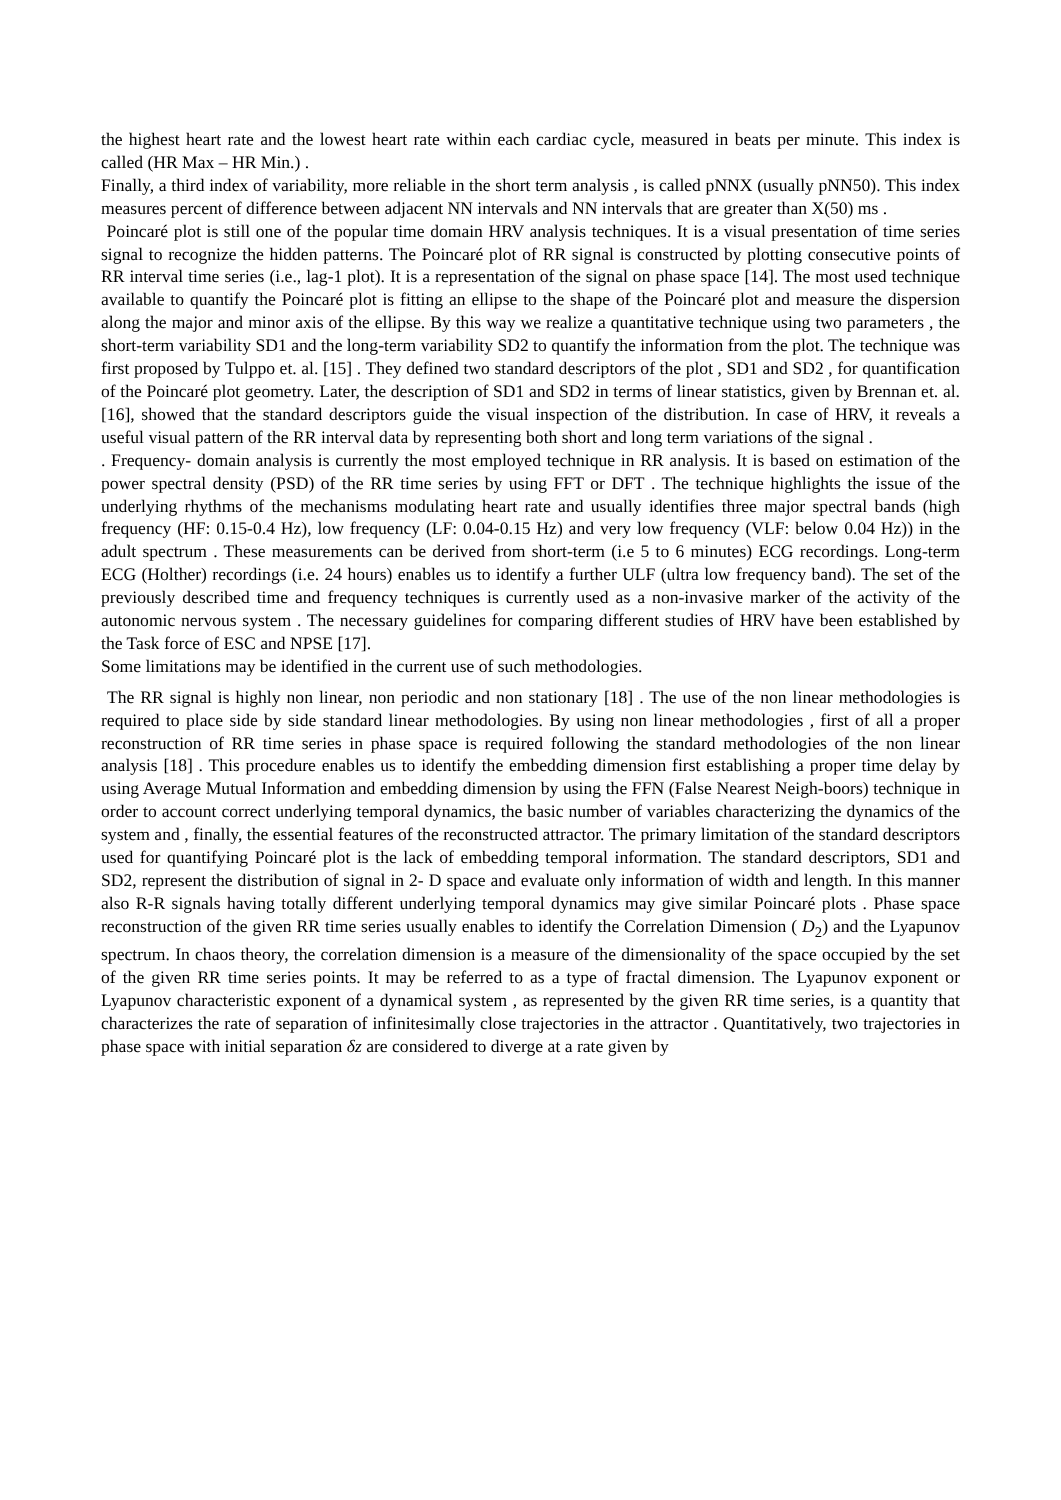the highest heart rate and the lowest heart rate within each cardiac cycle, measured in beats per minute. This index is called (HR Max – HR Min.) .
Finally, a third index of variability, more reliable in the short term analysis , is called pNNX (usually pNN50). This index measures percent of difference between adjacent NN intervals and NN intervals that are greater than X(50) ms .
Poincaré plot is still one of the popular time domain HRV analysis techniques. It is a visual presentation of time series signal to recognize the hidden patterns. The Poincaré plot of RR signal is constructed by plotting consecutive points of RR interval time series (i.e., lag-1 plot). It is a representation of the signal on phase space [14]. The most used technique available to quantify the Poincaré plot is fitting an ellipse to the shape of the Poincaré plot and measure the dispersion along the major and minor axis of the ellipse. By this way we realize a quantitative technique using two parameters , the short-term variability SD1 and the long-term variability SD2 to quantify the information from the plot. The technique was first proposed by Tulppo et. al. [15] . They defined two standard descriptors of the plot , SD1 and SD2 , for quantification of the Poincaré plot geometry. Later, the description of SD1 and SD2 in terms of linear statistics, given by Brennan et. al. [16], showed that the standard descriptors guide the visual inspection of the distribution. In case of HRV, it reveals a useful visual pattern of the RR interval data by representing both short and long term variations of the signal .
. Frequency- domain analysis is currently the most employed technique in RR analysis. It is based on estimation of the power spectral density (PSD) of the RR time series by using FFT or DFT . The technique highlights the issue of the underlying rhythms of the mechanisms modulating heart rate and usually identifies three major spectral bands (high frequency (HF: 0.15-0.4 Hz), low frequency (LF: 0.04-0.15 Hz) and very low frequency (VLF: below 0.04 Hz)) in the adult spectrum . These measurements can be derived from short-term (i.e 5 to 6 minutes) ECG recordings. Long-term ECG (Holther) recordings (i.e. 24 hours) enables us to identify a further ULF (ultra low frequency band). The set of the previously described time and frequency techniques is currently used as a non-invasive marker of the activity of the autonomic nervous system . The necessary guidelines for comparing different studies of HRV have been established by the Task force of ESC and NPSE [17].
Some limitations may be identified in the current use of such methodologies.
The RR signal is highly non linear, non periodic and non stationary [18] . The use of the non linear methodologies is required to place side by side standard linear methodologies. By using non linear methodologies , first of all a proper reconstruction of RR time series in phase space is required following the standard methodologies of the non linear analysis [18] . This procedure enables us to identify the embedding dimension first establishing a proper time delay by using Average Mutual Information and embedding dimension by using the FFN (False Nearest Neigh-boors) technique in order to account correct underlying temporal dynamics, the basic number of variables characterizing the dynamics of the system and , finally, the essential features of the reconstructed attractor. The primary limitation of the standard descriptors used for quantifying Poincaré plot is the lack of embedding temporal information. The standard descriptors, SD1 and SD2, represent the distribution of signal in 2- D space and evaluate only information of width and length. In this manner also R-R signals having totally different underlying temporal dynamics may give similar Poincaré plots . Phase space reconstruction of the given RR time series usually enables to identify the Correlation Dimension ( D<sub>2</sub>) and the Lyapunov spectrum. In chaos theory, the correlation dimension is a measure of the dimensionality of the space occupied by the set of the given RR time series points. It may be referred to as a type of fractal dimension. The Lyapunov exponent or Lyapunov characteristic exponent of a dynamical system , as represented by the given RR time series, is a quantity that characterizes the rate of separation of infinitesimally close trajectories in the attractor . Quantitatively, two trajectories in phase space with initial separation δz are considered to diverge at a rate given by